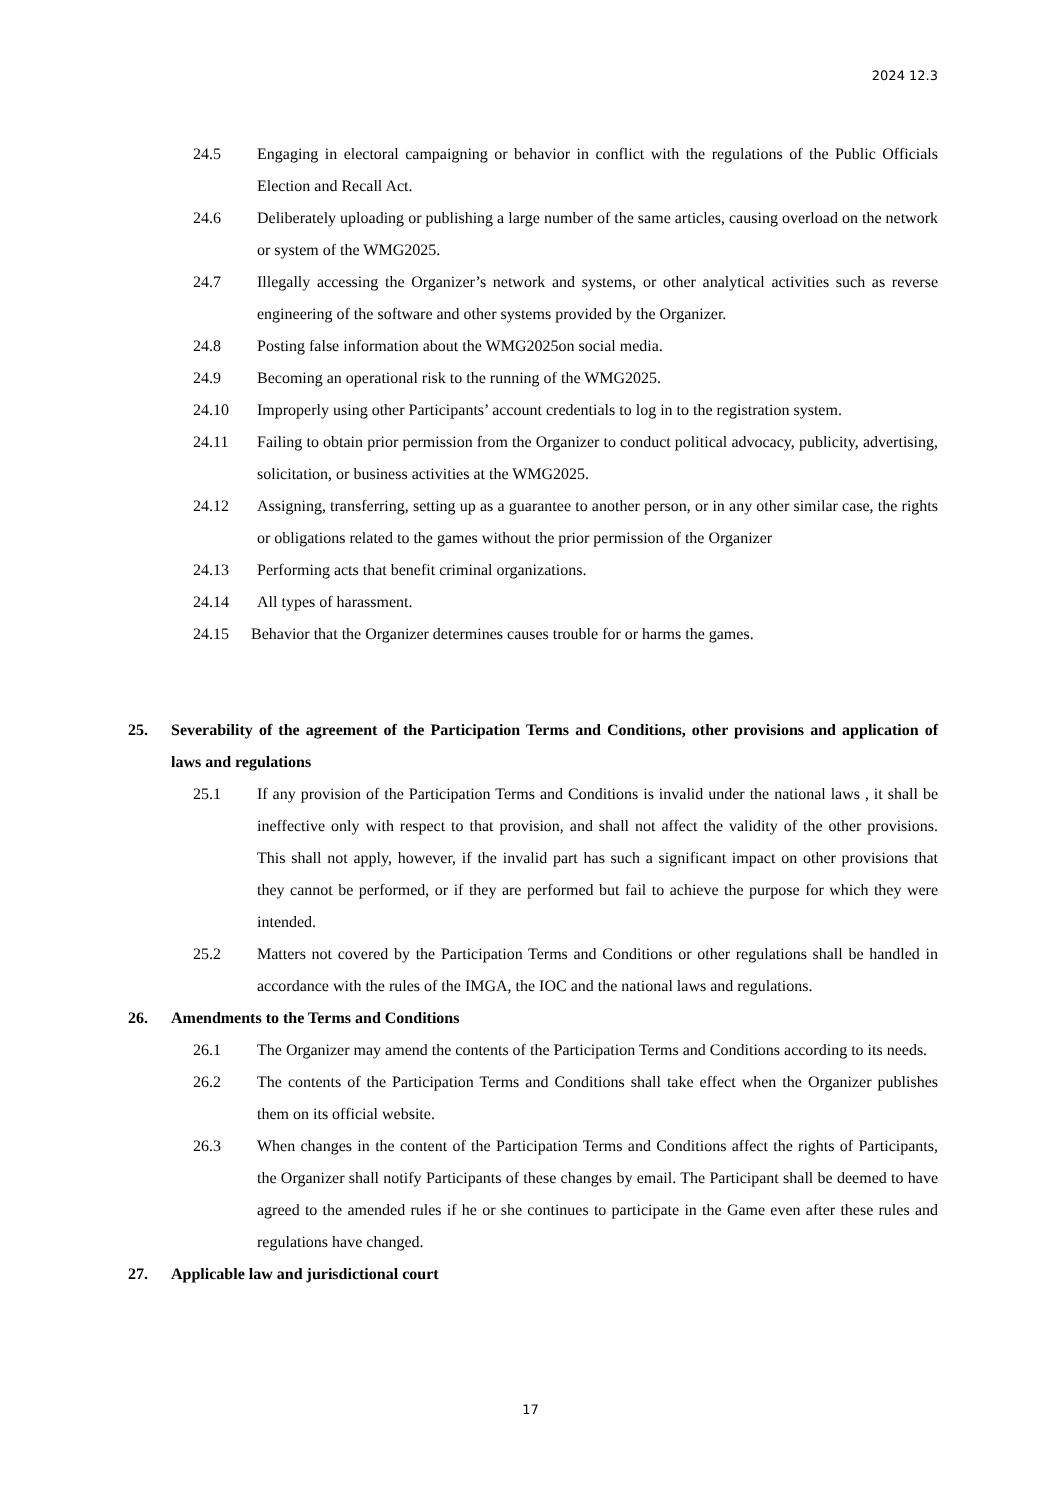2024 12.3
24.5 Engaging in electoral campaigning or behavior in conflict with the regulations of the Public Officials Election and Recall Act.
24.6 Deliberately uploading or publishing a large number of the same articles, causing overload on the network or system of the WMG2025.
24.7 Illegally accessing the Organizer’s network and systems, or other analytical activities such as reverse engineering of the software and other systems provided by the Organizer.
24.8 Posting false information about the WMG2025on social media.
24.9 Becoming an operational risk to the running of the WMG2025.
24.10 Improperly using other Participants’ account credentials to log in to the registration system.
24.11 Failing to obtain prior permission from the Organizer to conduct political advocacy, publicity, advertising, solicitation, or business activities at the WMG2025.
24.12 Assigning, transferring, setting up as a guarantee to another person, or in any other similar case, the rights or obligations related to the games without the prior permission of the Organizer
24.13 Performing acts that benefit criminal organizations.
24.14 All types of harassment.
24.15 Behavior that the Organizer determines causes trouble for or harms the games.
25. Severability of the agreement of the Participation Terms and Conditions, other provisions and application of laws and regulations
25.1 If any provision of the Participation Terms and Conditions is invalid under the national laws , it shall be ineffective only with respect to that provision, and shall not affect the validity of the other provisions. This shall not apply, however, if the invalid part has such a significant impact on other provisions that they cannot be performed, or if they are performed but fail to achieve the purpose for which they were intended.
25.2 Matters not covered by the Participation Terms and Conditions or other regulations shall be handled in accordance with the rules of the IMGA, the IOC and the national laws and regulations.
26. Amendments to the Terms and Conditions
26.1 The Organizer may amend the contents of the Participation Terms and Conditions according to its needs.
26.2 The contents of the Participation Terms and Conditions shall take effect when the Organizer publishes them on its official website.
26.3 When changes in the content of the Participation Terms and Conditions affect the rights of Participants, the Organizer shall notify Participants of these changes by email. The Participant shall be deemed to have agreed to the amended rules if he or she continues to participate in the Game even after these rules and regulations have changed.
27. Applicable law and jurisdictional court
17